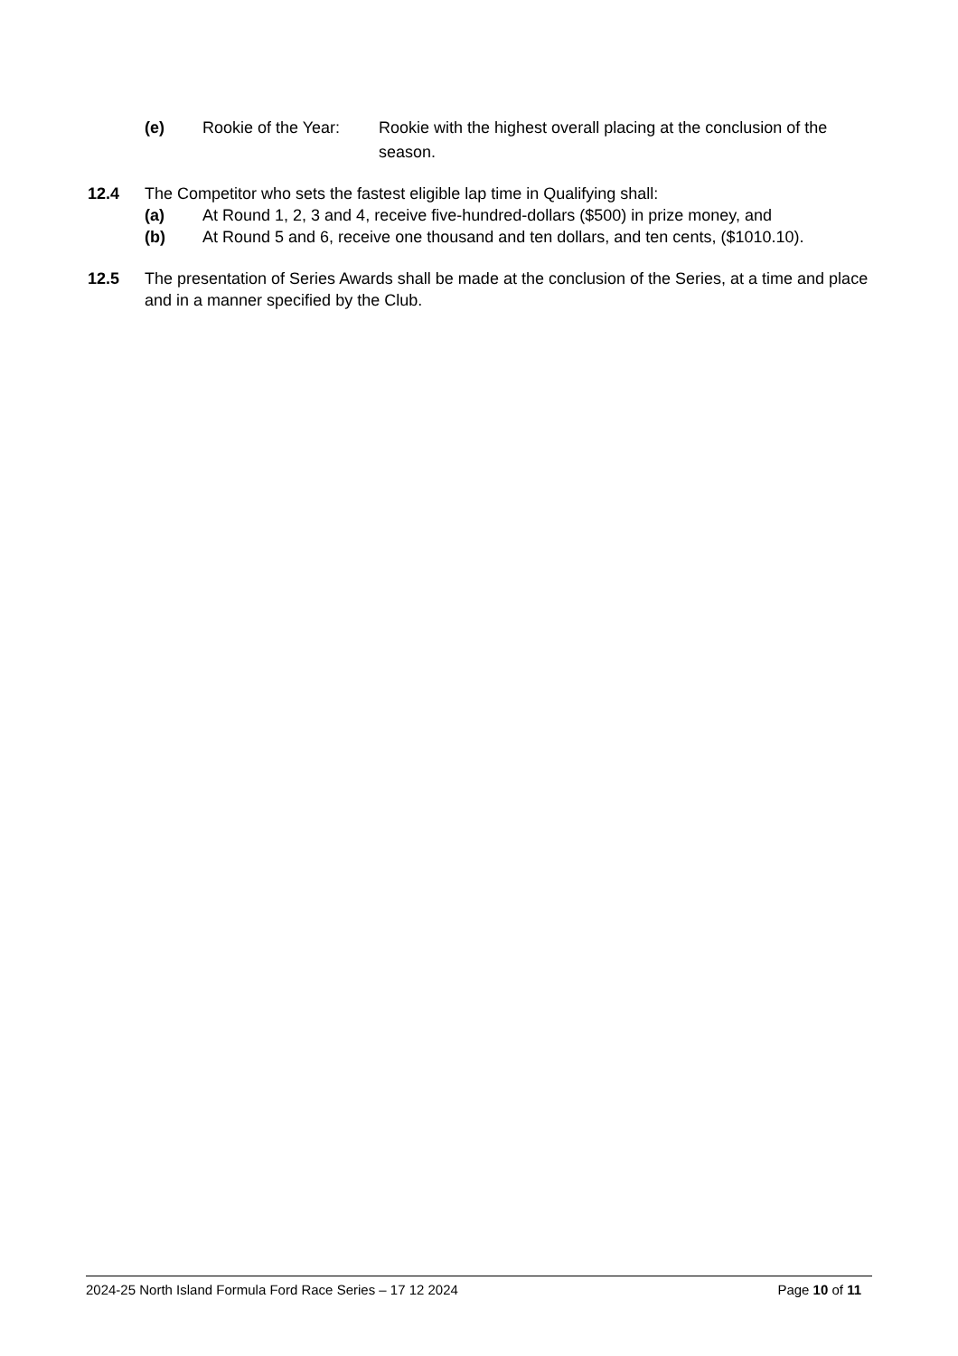(e) Rookie of the Year:
Rookie with the highest overall placing at the conclusion of the season.
12.4 The Competitor who sets the fastest eligible lap time in Qualifying shall:
(a) At Round 1, 2, 3 and 4, receive five-hundred-dollars ($500) in prize money, and
(b) At Round 5 and 6, receive one thousand and ten dollars, and ten cents, ($1010.10).
12.5 The presentation of Series Awards shall be made at the conclusion of the Series, at a time and place and in a manner specified by the Club.
2024-25 North Island Formula Ford Race Series – 17 12 2024 Page 10 of 11